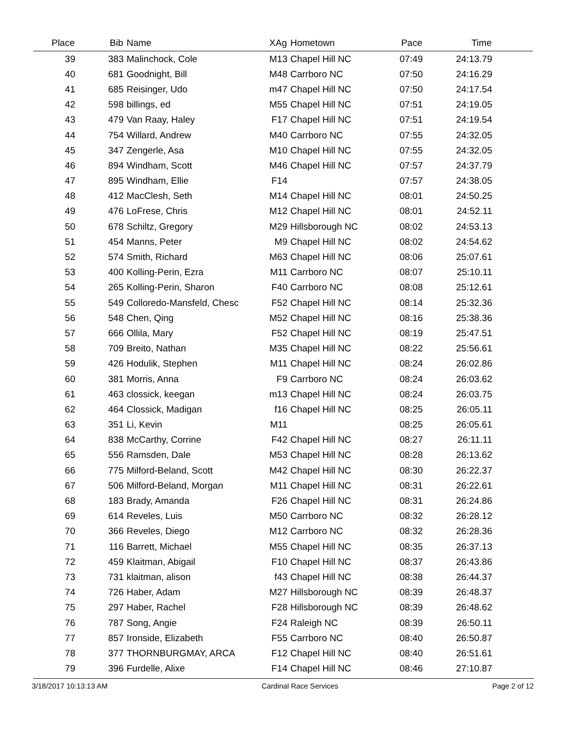| Place | Bib | Name | XAg | Hometown | Pace | Time | |
| --- | --- | --- | --- | --- | --- | --- | --- |
| 39 | 383 | Malinchock, Cole | M13 | Chapel Hill NC | 07:49 | 24:13.79 | |
| 40 | 681 | Goodnight, Bill | M48 | Carrboro NC | 07:50 | 24:16.29 | |
| 41 | 685 | Reisinger, Udo | m47 | Chapel Hill NC | 07:50 | 24:17.54 | |
| 42 | 598 | billings, ed | M55 | Chapel Hill NC | 07:51 | 24:19.05 | |
| 43 | 479 | Van Raay, Haley | F17 | Chapel Hill NC | 07:51 | 24:19.54 | |
| 44 | 754 | Willard, Andrew | M40 | Carrboro NC | 07:55 | 24:32.05 | |
| 45 | 347 | Zengerle, Asa | M10 | Chapel Hill NC | 07:55 | 24:32.05 | |
| 46 | 894 | Windham, Scott | M46 | Chapel Hill NC | 07:57 | 24:37.79 | |
| 47 | 895 | Windham, Ellie | F14 | | 07:57 | 24:38.05 | |
| 48 | 412 | MacClesh, Seth | M14 | Chapel Hill NC | 08:01 | 24:50.25 | |
| 49 | 476 | LoFrese, Chris | M12 | Chapel Hill NC | 08:01 | 24:52.11 | |
| 50 | 678 | Schiltz, Gregory | M29 | Hillsborough NC | 08:02 | 24:53.13 | |
| 51 | 454 | Manns, Peter | M9 | Chapel Hill NC | 08:02 | 24:54.62 | |
| 52 | 574 | Smith, Richard | M63 | Chapel Hill NC | 08:06 | 25:07.61 | |
| 53 | 400 | Kolling-Perin, Ezra | M11 | Carrboro NC | 08:07 | 25:10.11 | |
| 54 | 265 | Kolling-Perin, Sharon | F40 | Carrboro NC | 08:08 | 25:12.61 | |
| 55 | 549 | Colloredo-Mansfeld, Chesc | F52 | Chapel Hill NC | 08:14 | 25:32.36 | |
| 56 | 548 | Chen, Qing | M52 | Chapel Hill NC | 08:16 | 25:38.36 | |
| 57 | 666 | Ollila, Mary | F52 | Chapel Hill NC | 08:19 | 25:47.51 | |
| 58 | 709 | Breito, Nathan | M35 | Chapel Hill NC | 08:22 | 25:56.61 | |
| 59 | 426 | Hodulik, Stephen | M11 | Chapel Hill NC | 08:24 | 26:02.86 | |
| 60 | 381 | Morris, Anna | F9 | Carrboro NC | 08:24 | 26:03.62 | |
| 61 | 463 | clossick, keegan | m13 | Chapel Hill NC | 08:24 | 26:03.75 | |
| 62 | 464 | Clossick, Madigan | f16 | Chapel Hill NC | 08:25 | 26:05.11 | |
| 63 | 351 | Li, Kevin | M11 | | 08:25 | 26:05.61 | |
| 64 | 838 | McCarthy, Corrine | F42 | Chapel Hill NC | 08:27 | 26:11.11 | |
| 65 | 556 | Ramsden, Dale | M53 | Chapel Hill NC | 08:28 | 26:13.62 | |
| 66 | 775 | Milford-Beland, Scott | M42 | Chapel Hill NC | 08:30 | 26:22.37 | |
| 67 | 506 | Milford-Beland, Morgan | M11 | Chapel Hill NC | 08:31 | 26:22.61 | |
| 68 | 183 | Brady, Amanda | F26 | Chapel Hill NC | 08:31 | 26:24.86 | |
| 69 | 614 | Reveles, Luis | M50 | Carrboro NC | 08:32 | 26:28.12 | |
| 70 | 366 | Reveles, Diego | M12 | Carrboro NC | 08:32 | 26:28.36 | |
| 71 | 116 | Barrett, Michael | M55 | Chapel Hill NC | 08:35 | 26:37.13 | |
| 72 | 459 | Klaitman, Abigail | F10 | Chapel Hill NC | 08:37 | 26:43.86 | |
| 73 | 731 | klaitman, alison | f43 | Chapel Hill NC | 08:38 | 26:44.37 | |
| 74 | 726 | Haber, Adam | M27 | Hillsborough NC | 08:39 | 26:48.37 | |
| 75 | 297 | Haber, Rachel | F28 | Hillsborough NC | 08:39 | 26:48.62 | |
| 76 | 787 | Song, Angie | F24 | Raleigh NC | 08:39 | 26:50.11 | |
| 77 | 857 | Ironside, Elizabeth | F55 | Carrboro NC | 08:40 | 26:50.87 | |
| 78 | 377 | THORNBURGMAY, ARCA | F12 | Chapel Hill NC | 08:40 | 26:51.61 | |
| 79 | 396 | Furdelle, Alixe | F14 | Chapel Hill NC | 08:46 | 27:10.87 | |
3/18/2017 10:13:13 AM Cardinal Race Services Page 2 of 12